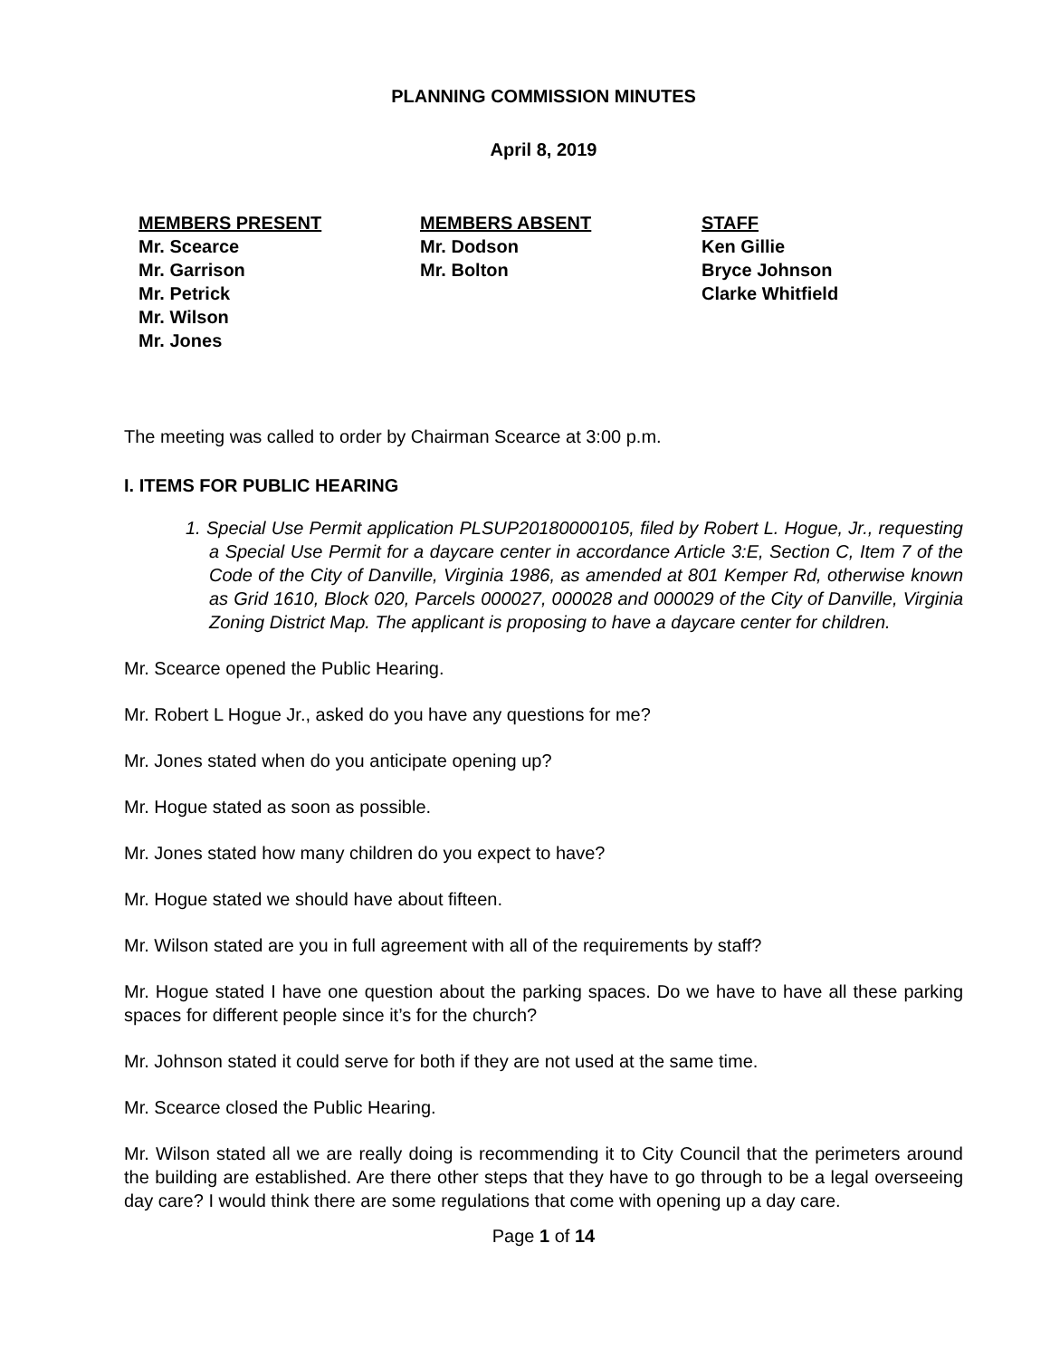PLANNING COMMISSION MINUTES
April 8, 2019
MEMBERS PRESENT
Mr. Scearce
Mr. Garrison
Mr. Petrick
Mr. Wilson
Mr. Jones
MEMBERS ABSENT
Mr. Dodson
Mr. Bolton
STAFF
Ken Gillie
Bryce Johnson
Clarke Whitfield
The meeting was called to order by Chairman Scearce at 3:00 p.m.
I. ITEMS FOR PUBLIC HEARING
1. Special Use Permit application PLSUP20180000105, filed by Robert L. Hogue, Jr., requesting a Special Use Permit for a daycare center in accordance Article 3:E, Section C, Item 7 of the Code of the City of Danville, Virginia 1986, as amended at 801 Kemper Rd, otherwise known as Grid 1610, Block 020, Parcels 000027, 000028 and 000029 of the City of Danville, Virginia Zoning District Map. The applicant is proposing to have a daycare center for children.
Mr. Scearce opened the Public Hearing.
Mr. Robert L Hogue Jr., asked do you have any questions for me?
Mr. Jones stated when do you anticipate opening up?
Mr. Hogue stated as soon as possible.
Mr. Jones stated how many children do you expect to have?
Mr. Hogue stated we should have about fifteen.
Mr. Wilson stated are you in full agreement with all of the requirements by staff?
Mr. Hogue stated I have one question about the parking spaces. Do we have to have all these parking spaces for different people since it’s for the church?
Mr. Johnson stated it could serve for both if they are not used at the same time.
Mr. Scearce closed the Public Hearing.
Mr. Wilson stated all we are really doing is recommending it to City Council that the perimeters around the building are established. Are there other steps that they have to go through to be a legal overseeing day care? I would think there are some regulations that come with opening up a day care.
Page 1 of 14